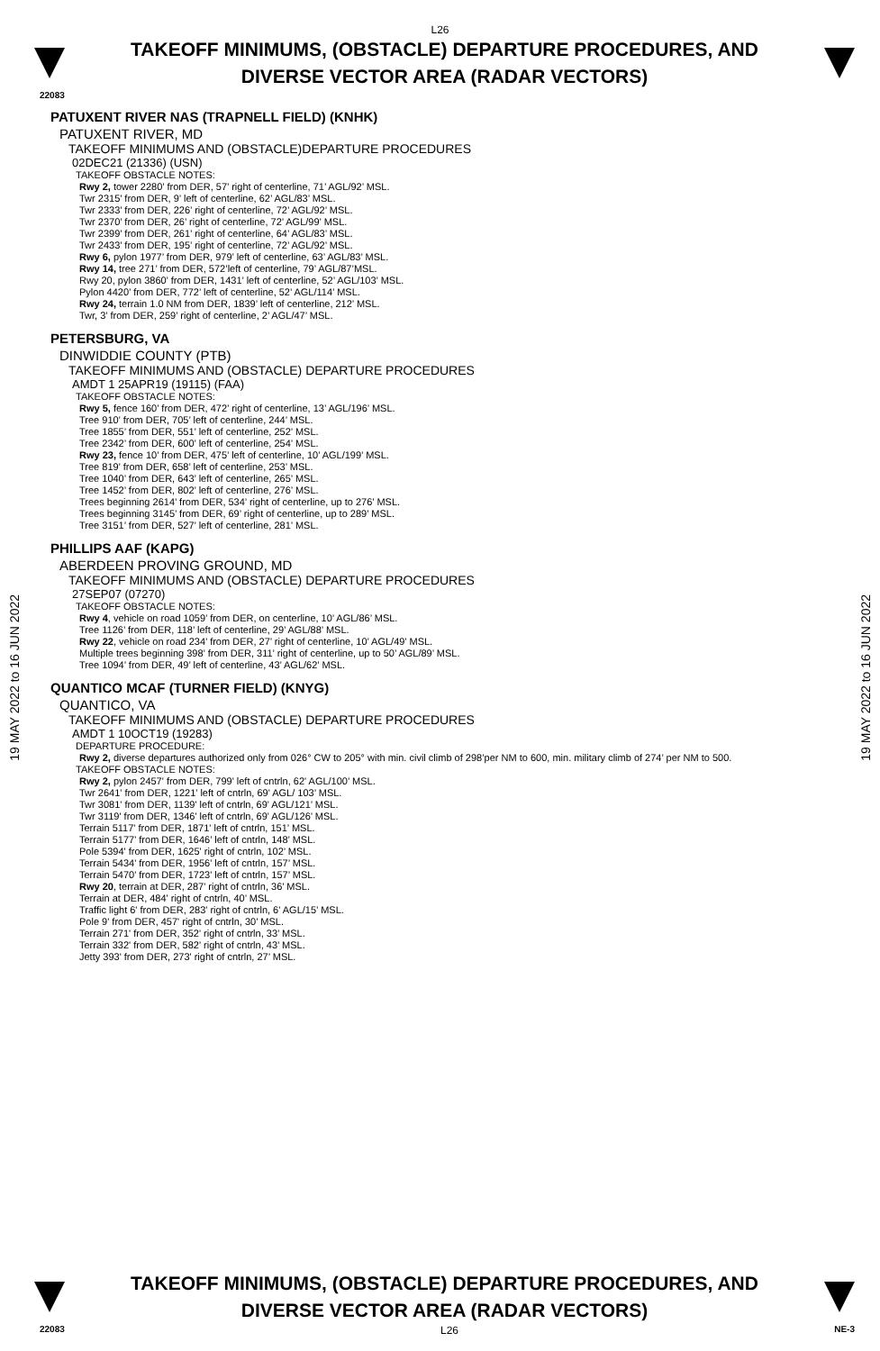L26
TAKEOFF MINIMUMS, (OBSTACLE) DEPARTURE PROCEDURES, AND
DIVERSE VECTOR AREA (RADAR VECTORS)
22083
19 MAY 2022 to 16 JUN 2022
PATUXENT RIVER NAS (TRAPNELL FIELD) (KNHK)
PATUXENT RIVER, MD
TAKEOFF MINIMUMS AND (OBSTACLE)DEPARTURE PROCEDURES
02DEC21 (21336) (USN)
TAKEOFF OBSTACLE NOTES:
Rwy 2, tower 2280’ from DER, 57’ right of centerline, 71’ AGL/92’ MSL.
Twr 2315’ from DER, 9’ left of centerline, 62’ AGL/83’ MSL.
Twr 2333’ from DER, 226’ right of centerline, 72’ AGL/92’ MSL.
Twr 2370’ from DER, 26’ right of centerline, 72’ AGL/99’ MSL.
Twr 2399’ from DER, 261’ right of centerline, 64’ AGL/83’ MSL.
Twr 2433’ from DER, 195’ right of centerline, 72’ AGL/92’ MSL.
Rwy 6, pylon 1977’ from DER, 979’ left of centerline, 63’ AGL/83’ MSL.
Rwy 14, tree 271’ from DER, 572’left of centerline, 79’ AGL/87’MSL.
Rwy 20, pylon 3860’ from DER, 1431’ left of centerline, 52’ AGL/103’ MSL.
Pylon 4420’ from DER, 772’ left of centerline, 52’ AGL/114’ MSL.
Rwy 24, terrain 1.0 NM from DER, 1839’ left of centerline, 212’ MSL.
Twr, 3’ from DER, 259’ right of centerline, 2’ AGL/47’ MSL.
PETERSBURG, VA
DINWIDDIE COUNTY (PTB)
TAKEOFF MINIMUMS AND (OBSTACLE) DEPARTURE PROCEDURES
AMDT 1 25APR19 (19115) (FAA)
TAKEOFF OBSTACLE NOTES:
Rwy 5, fence 160’ from DER, 472’ right of centerline, 13’ AGL/196’ MSL.
Tree 910’ from DER, 705’ left of centerline, 244’ MSL.
Tree 1855’ from DER, 551’ left of centerline, 252’ MSL.
Tree 2342’ from DER, 600’ left of centerline, 254’ MSL.
Rwy 23, fence 10’ from DER, 475’ left of centerline, 10’ AGL/199’ MSL.
Tree 819’ from DER, 658’ left of centerline, 253’ MSL.
Tree 1040’ from DER, 643’ left of centerline, 265’ MSL.
Tree 1452’ from DER, 802’ left of centerline, 276’ MSL.
Trees beginning 2614’ from DER, 534’ right of centerline, up to 276’ MSL.
Trees beginning 3145’ from DER, 69’ right of centerline, up to 289’ MSL.
Tree 3151’ from DER, 527’ left of centerline, 281’ MSL.
PHILLIPS AAF (KAPG)
ABERDEEN PROVING GROUND, MD
TAKEOFF MINIMUMS AND (OBSTACLE) DEPARTURE PROCEDURES
27SEP07 (07270)
TAKEOFF OBSTACLE NOTES:
Rwy 4, vehicle on road 1059’ from DER, on centerline, 10’ AGL/86’ MSL.
Tree 1126’ from DER, 118’ left of centerline, 29’ AGL/88’ MSL.
Rwy 22, vehicle on road 234’ from DER, 27’ right of centerline, 10’ AGL/49’ MSL.
Multiple trees beginning 398’ from DER, 311’ right of centerline, up to 50’ AGL/89’ MSL.
Tree 1094’ from DER, 49’ left of centerline, 43’ AGL/62’ MSL.
QUANTICO MCAF (TURNER FIELD) (KNYG)
QUANTICO, VA
TAKEOFF MINIMUMS AND (OBSTACLE) DEPARTURE PROCEDURES
AMDT 1 10OCT19 (19283)
DEPARTURE PROCEDURE:
Rwy 2, diverse departures authorized only from 026° CW to 205° with min. civil climb of 298’per NM to 600, min. military climb of 274’ per NM to 500.
TAKEOFF OBSTACLE NOTES:
Rwy 2, pylon 2457' from DER, 799' left of cntrln, 62' AGL/100’ MSL.
Twr 2641' from DER, 1221' left of cntrln, 69' AGL/ 103’ MSL.
Twr 3081' from DER, 1139' left of cntrln, 69' AGL/121’ MSL.
Twr 3119' from DER, 1346' left of cntrln, 69' AGL/126’ MSL.
Terrain 5117' from DER, 1871' left of cntrln, 151’ MSL.
Terrain 5177' from DER, 1646’ left of cntrln, 148’ MSL.
Pole 5394' from DER, 1625' right of cntrln, 102’ MSL.
Terrain 5434' from DER, 1956' left of cntrln, 157’ MSL.
Terrain 5470' from DER, 1723' left of cntrln, 157’ MSL.
Rwy 20, terrain at DER, 287' right of cntrln, 36’ MSL.
Terrain at DER, 484' right of cntrln, 40’ MSL.
Traffic light 6' from DER, 283' right of cntrln, 6' AGL/15’ MSL.
Pole 9' from DER, 457' right of cntrln, 30’ MSL.
Terrain 271' from DER, 352' right of cntrln, 33’ MSL.
Terrain 332' from DER, 582' right of cntrln, 43’ MSL.
Jetty 393' from DER, 273' right of cntrln, 27’ MSL.
19 MAY 2022 to 16 JUN 2022
TAKEOFF MINIMUMS, (OBSTACLE) DEPARTURE PROCEDURES, AND
DIVERSE VECTOR AREA (RADAR VECTORS)
22083 L26 NE-3